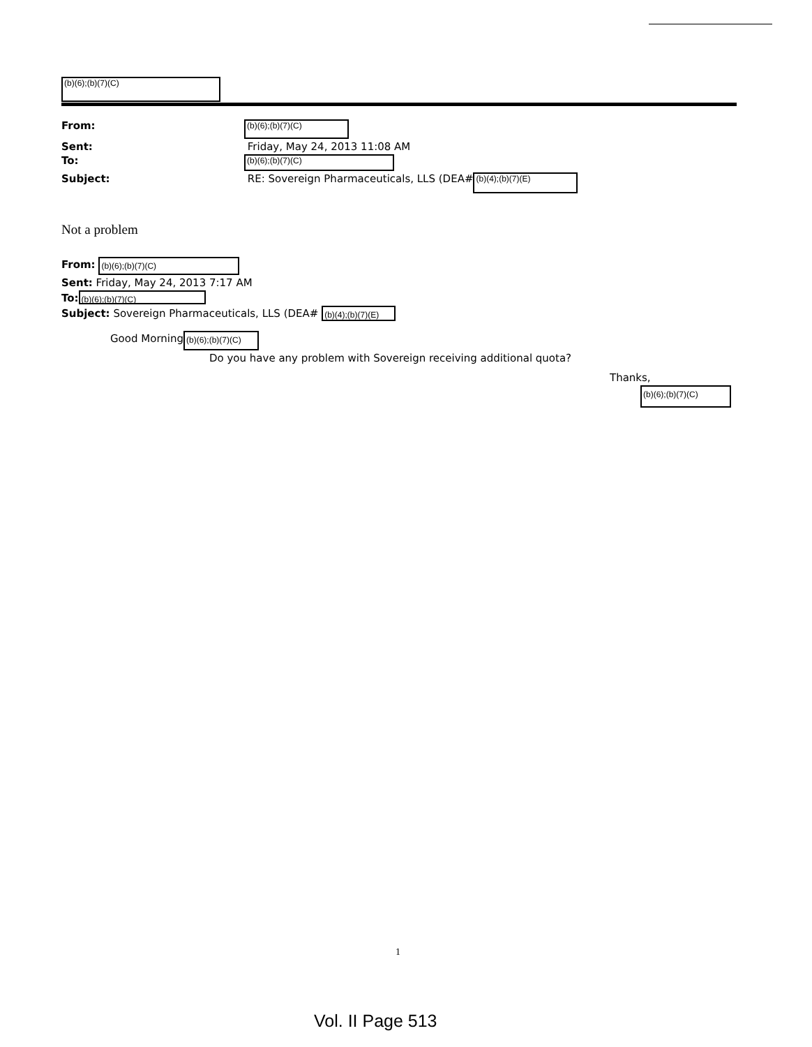(b)(6);(b)(7)(C)
| From: | (b)(6);(b)(7)(C) |
| Sent: | Friday, May 24, 2013 11:08 AM |
| To: | (b)(6);(b)(7)(C) |
| Subject: | RE: Sovereign Pharmaceuticals, LLS (DEA# (b)(4);(b)(7)(E) |
Not a problem
From: (b)(6);(b)(7)(C)
Sent: Friday, May 24, 2013 7:17 AM
To: (b)(6);(b)(7)(C)
Subject: Sovereign Pharmaceuticals, LLS (DEA# (b)(4);(b)(7)(E)
Good Morning (b)(6);(b)(7)(C)
Do you have any problem with Sovereign receiving additional quota?
Thanks,
(b)(6);(b)(7)(C)
1
Vol. II Page 513